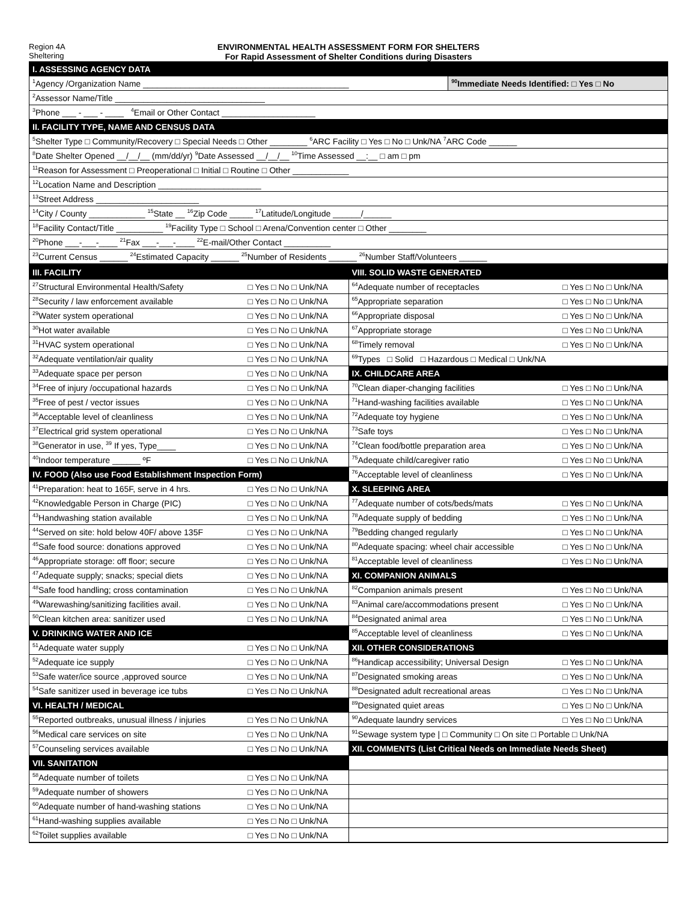Region 4A
Sheltering
ENVIRONMENTAL HEALTH ASSESSMENT FORM FOR SHELTERS
For Rapid Assessment of Shelter Conditions during Disasters
| I. ASSESSING AGENCY DATA | |
| <sup>1</sup> Agency /Organization Name ____________________________________________ | <sup>90</sup> Immediate Needs Identified: □ Yes □ No |
| <sup>2</sup> Assessor Name/Title ________________________________ | |
| <sup>3</sup> Phone ___ - ___ - ____ <sup>4</sup>Email or Other Contact ____________________ | |
| II. FACILITY TYPE, NAME AND CENSUS DATA | |
| <sup>5</sup> Shelter Type □ Community/Recovery □ Special Needs □ Other ________ <sup>6</sup>ARC Facility □ Yes □ No □ Unk/NA <sup>7</sup>ARC Code ______ | |
| <sup>8</sup> Date Shelter Opened __/__/__ (mm/dd/yr) <sup>9</sup>Date Assessed __/__/__ <sup>10</sup>Time Assessed __:__ □ am □ pm | |
| <sup>11</sup> Reason for Assessment □ Preoperational □ Initial □ Routine □ Other ____________ | |
| <sup>12</sup> Location Name and Description ______________________ | |
| <sup>13</sup> Street Address ______________________ | |
| <sup>14</sup> City / County ____________ <sup>15</sup>State __ <sup>16</sup>Zip Code _____ <sup>17</sup>Latitude/Longitude ______/______ | |
| <sup>18</sup> Facility Contact/Title __________ <sup>19</sup>Facility Type □ School □ Arena/Convention center □ Other ________ | |
| <sup>20</sup> Phone ___-___-____ <sup>21</sup>Fax ___-___-____ <sup>22</sup>E-mail/Other Contact __________ | |
| <sup>23</sup> Current Census ______ <sup>24</sup>Estimated Capacity ______ <sup>25</sup>Number of Residents ______ <sup>26</sup>Number Staff/Volunteers ______ | |
| / III. FACILITY / / / <sup>27</sup> Structural Environmental Health/Safety / □ Yes □ No □ Unk/NA / / <sup>28</sup> Security / law enforcement available / □ Yes □ No □ Unk/NA / / <sup>29</sup> Water system operational / □ Yes □ No □ Unk/NA / / <sup>30</sup> Hot water available / □ Yes □ No □ Unk/NA / / <sup>31</sup>HVAC system operational / □ Yes □ No □ Unk/NA / / <sup>32</sup> Adequate ventilation/air quality / □ Yes □ No □ Unk/NA / / <sup>33</sup> Adequate space per person / □ Yes □ No □ Unk/NA / / <sup>34</sup> Free of injury /occupational hazards / □ Yes □ No □ Unk/NA / / <sup>35</sup> Free of pest / vector issues / □ Yes □ No □ Unk/NA / / <sup>36</sup> Acceptable level of cleanliness / □ Yes □ No □ Unk/NA / / <sup>37</sup> Electrical grid system operational / □ Yes □ No □ Unk/NA / / <sup>38</sup> Generator in use, <sup>39</sup> If yes, Type____ / □ Yes □ No □ Unk/NA / / <sup>40</sup> Indoor temperature ______ ºF / □ Yes □ No □ Unk/NA / / IV. FOOD (Also use Food Establishment Inspection Form) / / / <sup>41</sup> Preparation: heat to 165F, serve in 4 hrs. / □ Yes □ No □ Unk/NA / / <sup>42</sup> Knowledgable Person in Charge (PIC) / □ Yes □ No □ Unk/NA / / <sup>43</sup> Handwashing station available / □ Yes □ No □ Unk/NA / / <sup>44</sup> Served on site: hold below 40F/ above 135F / □ Yes □ No □ Unk/NA / / <sup>45</sup> Safe food source: donations approved / □ Yes □ No □ Unk/NA / / <sup>46</sup> Appropriate storage: off floor; secure / □ Yes □ No □ Unk/NA / / <sup>47</sup> Adequate supply; snacks; special diets / □ Yes □ No □ Unk/NA / / <sup>48</sup> Safe food handling; cross contamination / □ Yes □ No □ Unk/NA / / <sup>49</sup> Warewashing/sanitizing facilities avail. / □ Yes □ No □ Unk/NA / / <sup>50</sup> Clean kitchen area: sanitizer used / □ Yes □ No □ Unk/NA / / V. DRINKING WATER AND ICE / / / <sup>51</sup> Adequate water supply / □ Yes □ No □ Unk/NA / / <sup>52</sup> Adequate ice supply / □ Yes □ No □ Unk/NA / / <sup>53</sup> Safe water/ice source ,approved source / □ Yes □ No □ Unk/NA / / <sup>54</sup> Safe sanitizer used in beverage ice tubs / □ Yes □ No □ Unk/NA / / VI. HEALTH / MEDICAL / / / <sup>55</sup> Reported outbreaks, unusual illness / injuries / □ Yes □ No □ Unk/NA / / <sup>56</sup> Medical care services on site / □ Yes □ No □ Unk/NA / / <sup>57</sup> Counseling services available / □ Yes □ No □ Unk/NA / / VII. SANITATION / / / <sup>58</sup> Adequate number of toilets / □ Yes □ No □ Unk/NA / / <sup>59</sup> Adequate number of showers / □ Yes □ No □ Unk/NA / / <sup>60</sup> Adequate number of hand-washing stations / □ Yes □ No □ Unk/NA / / <sup>61</sup> Hand-washing supplies available / □ Yes □ No □ Unk/NA / / <sup>62</sup> Toilet supplies available / □ Yes □ No □ Unk/NA / | / VIII. SOLID WASTE GENERATED / / / <sup>64</sup> Adequate number of receptacles / □ Yes □ No □ Unk/NA / / <sup>65</sup> Appropriate separation / □ Yes □ No □ Unk/NA / / <sup>66</sup> Appropriate disposal / □ Yes □ No □ Unk/NA / / <sup>67</sup> Appropriate storage / □ Yes □ No □ Unk/NA / / <sup>68</sup> Timely removal / □ Yes □ No □ Unk/NA / / <sup>69</sup> Types □ Solid □ Hazardous □ Medical □ Unk/NA / / / IX. CHILDCARE AREA / / / <sup>70</sup> Clean diaper-changing facilities / □ Yes □ No □ Unk/NA / / <sup>71</sup> Hand-washing facilities available / □ Yes □ No □ Unk/NA / / <sup>72</sup> Adequate toy hygiene / □ Yes □ No □ Unk/NA / / <sup>73</sup> Safe toys / □ Yes □ No □ Unk/NA / / <sup>74</sup> Clean food/bottle preparation area / □ Yes □ No □ Unk/NA / / <sup>75</sup> Adequate child/caregiver ratio / □ Yes □ No □ Unk/NA / / <sup>76</sup> Acceptable level of cleanliness / □ Yes □ No □ Unk/NA / / X. SLEEPING AREA / / / <sup>77</sup> Adequate number of cots/beds/mats / □ Yes □ No □ Unk/NA / / <sup>78</sup> Adequate supply of bedding / □ Yes □ No □ Unk/NA / / <sup>79</sup> Bedding changed regularly / □ Yes □ No □ Unk/NA / / <sup>80</sup> Adequate spacing: wheel chair accessible / □ Yes □ No □ Unk/NA / / <sup>81</sup> Acceptable level of cleanliness / □ Yes □ No □ Unk/NA / / XI. COMPANION ANIMALS / / / <sup>82</sup> Companion animals present / □ Yes □ No □ Unk/NA / / <sup>83</sup> Animal care/accommodations present / □ Yes □ No □ Unk/NA / / <sup>84</sup> Designated animal area / □ Yes □ No □ Unk/NA / / <sup>85</sup> Acceptable level of cleanliness / □ Yes □ No □ Unk/NA / / XII. OTHER CONSIDERATIONS / / / <sup>86</sup> Handicap accessibility; Universal Design / □ Yes □ No □ Unk/NA / / <sup>87</sup> Designated smoking areas / □ Yes □ No □ Unk/NA / / <sup>88</sup> Designated adult recreational areas / □ Yes □ No □ Unk/NA / / <sup>89</sup> Designated quiet areas / □ Yes □ No □ Unk/NA / / <sup>90</sup> Adequate laundry services / □ Yes □ No □ Unk/NA / / <sup>91</sup> Sewage system type / □ Community □ On site □ Portable □ Unk/NA / / / XII. COMMENTS (List Critical Needs on Immediate Needs Sheet) / / |